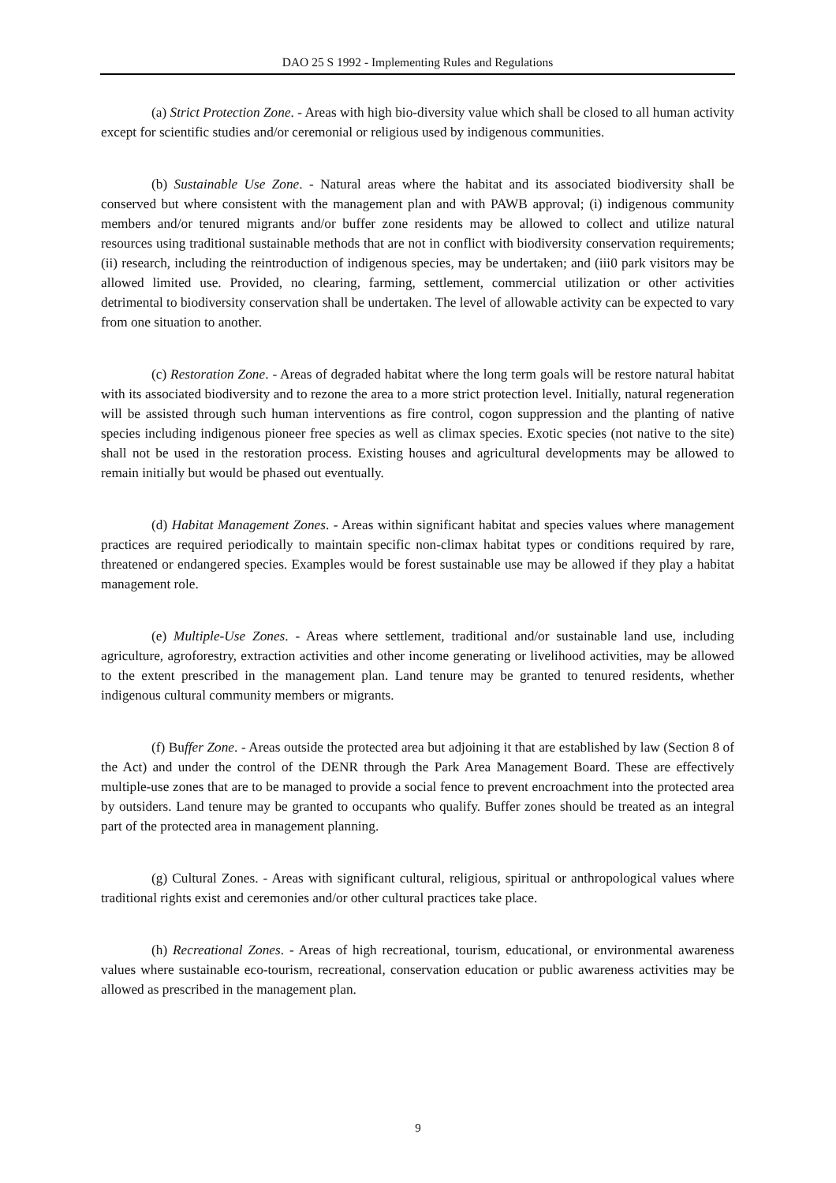DAO 25 S 1992 - Implementing Rules and Regulations
(a) Strict Protection Zone. - Areas with high bio-diversity value which shall be closed to all human activity except for scientific studies and/or ceremonial or religious used by indigenous communities.
(b) Sustainable Use Zone. - Natural areas where the habitat and its associated biodiversity shall be conserved but where consistent with the management plan and with PAWB approval; (i) indigenous community members and/or tenured migrants and/or buffer zone residents may be allowed to collect and utilize natural resources using traditional sustainable methods that are not in conflict with biodiversity conservation requirements; (ii) research, including the reintroduction of indigenous species, may be undertaken; and (iii0 park visitors may be allowed limited use. Provided, no clearing, farming, settlement, commercial utilization or other activities detrimental to biodiversity conservation shall be undertaken. The level of allowable activity can be expected to vary from one situation to another.
(c) Restoration Zone. - Areas of degraded habitat where the long term goals will be restore natural habitat with its associated biodiversity and to rezone the area to a more strict protection level. Initially, natural regeneration will be assisted through such human interventions as fire control, cogon suppression and the planting of native species including indigenous pioneer free species as well as climax species. Exotic species (not native to the site) shall not be used in the restoration process. Existing houses and agricultural developments may be allowed to remain initially but would be phased out eventually.
(d) Habitat Management Zones. - Areas within significant habitat and species values where management practices are required periodically to maintain specific non-climax habitat types or conditions required by rare, threatened or endangered species. Examples would be forest sustainable use may be allowed if they play a habitat management role.
(e) Multiple-Use Zones. - Areas where settlement, traditional and/or sustainable land use, including agriculture, agroforestry, extraction activities and other income generating or livelihood activities, may be allowed to the extent prescribed in the management plan. Land tenure may be granted to tenured residents, whether indigenous cultural community members or migrants.
(f) Buffer Zone. - Areas outside the protected area but adjoining it that are established by law (Section 8 of the Act) and under the control of the DENR through the Park Area Management Board. These are effectively multiple-use zones that are to be managed to provide a social fence to prevent encroachment into the protected area by outsiders. Land tenure may be granted to occupants who qualify. Buffer zones should be treated as an integral part of the protected area in management planning.
(g) Cultural Zones. - Areas with significant cultural, religious, spiritual or anthropological values where traditional rights exist and ceremonies and/or other cultural practices take place.
(h) Recreational Zones. - Areas of high recreational, tourism, educational, or environmental awareness values where sustainable eco-tourism, recreational, conservation education or public awareness activities may be allowed as prescribed in the management plan.
9